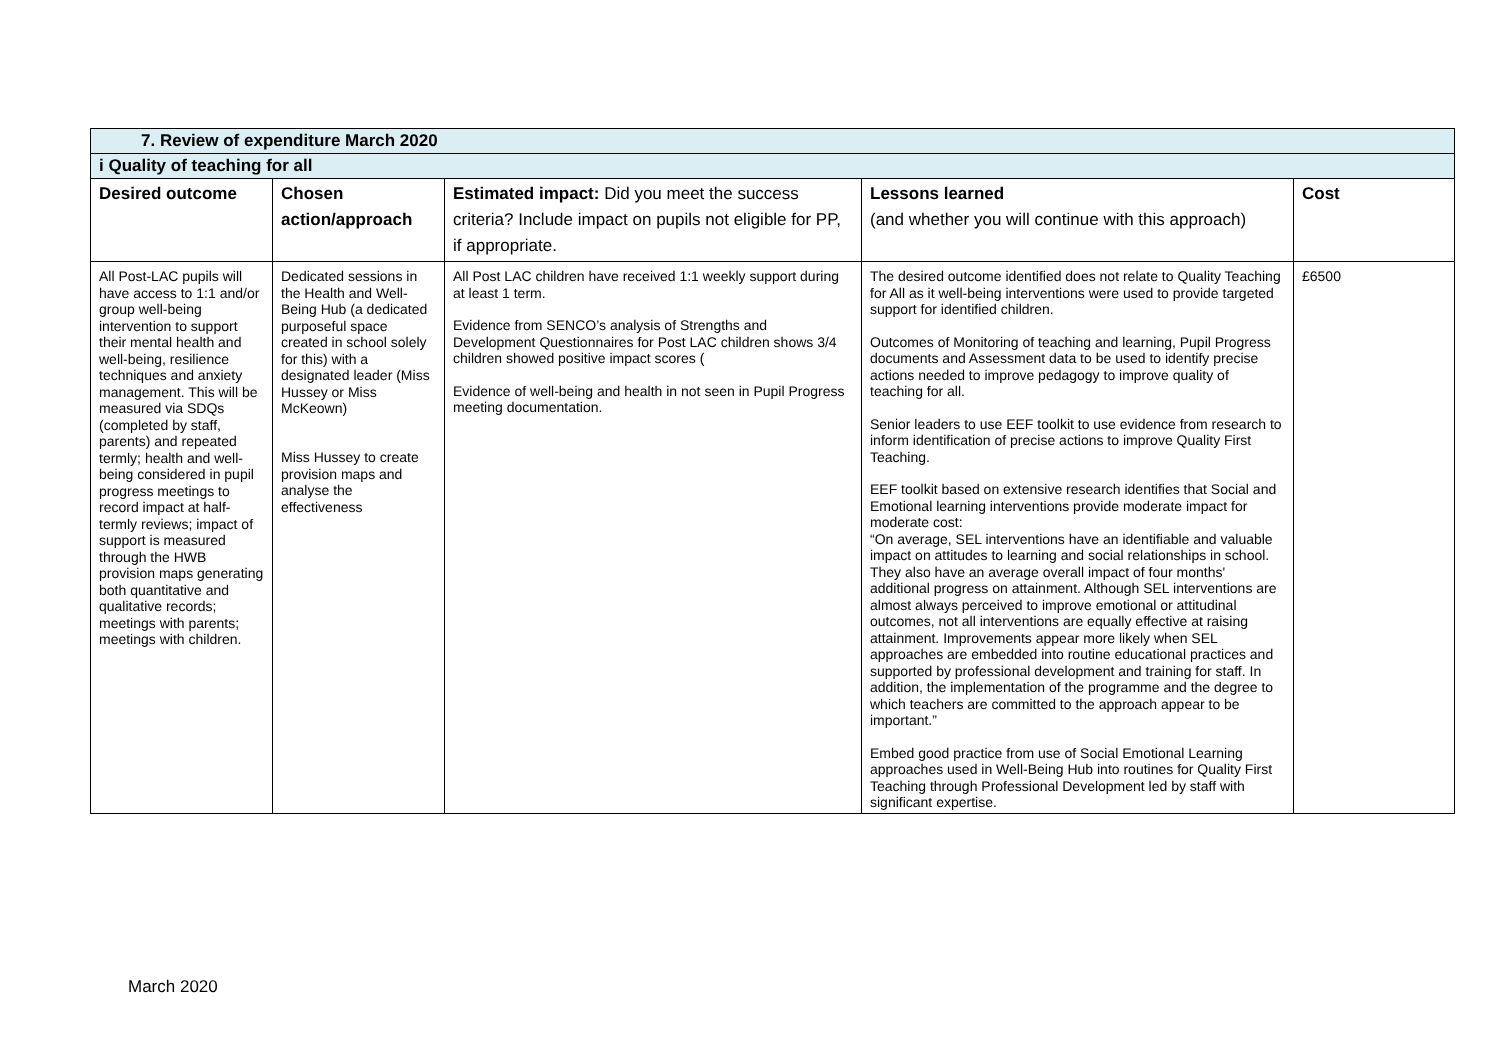| 7. Review of expenditure March 2020 | | | | |
| i Quality of teaching for all | | | | |
| Desired outcome | Chosen action/approach | Estimated impact: Did you meet the success criteria? Include impact on pupils not eligible for PP, if appropriate. | Lessons learned (and whether you will continue with this approach) | Cost |
| All Post-LAC pupils will have access to 1:1 and/or group well-being intervention to support their mental health and well-being, resilience techniques and anxiety management. This will be measured via SDQs (completed by staff, parents) and repeated termly; health and well-being considered in pupil progress meetings to record impact at half-termly reviews; impact of support is measured through the HWB provision maps generating both quantitative and qualitative records; meetings with parents; meetings with children. | Dedicated sessions in the Health and Well-Being Hub (a dedicated purposeful space created in school solely for this) with a designated leader (Miss Hussey or Miss McKeown) Miss Hussey to create provision maps and analyse the effectiveness | All Post LAC children have received 1:1 weekly support during at least 1 term. Evidence from SENCO’s analysis of Strengths and Development Questionnaires for Post LAC children shows 3/4 children showed positive impact scores ( Evidence of well-being and health in not seen in Pupil Progress meeting documentation. | The desired outcome identified does not relate to Quality Teaching for All as it well-being interventions were used to provide targeted support for identified children. Outcomes of Monitoring of teaching and learning, Pupil Progress documents and Assessment data to be used to identify precise actions needed to improve pedagogy to improve quality of teaching for all. Senior leaders to use EEF toolkit to use evidence from research to inform identification of precise actions to improve Quality First Teaching. EEF toolkit based on extensive research identifies that Social and Emotional learning interventions provide moderate impact for moderate cost: “On average, SEL interventions have an identifiable and valuable impact on attitudes to learning and social relationships in school. They also have an average overall impact of four months' additional progress on attainment. Although SEL interventions are almost always perceived to improve emotional or attitudinal outcomes, not all interventions are equally effective at raising attainment. Improvements appear more likely when SEL approaches are embedded into routine educational practices and supported by professional development and training for staff. In addition, the implementation of the programme and the degree to which teachers are committed to the approach appear to be important.” Embed good practice from use of Social Emotional Learning approaches used in Well-Being Hub into routines for Quality First Teaching through Professional Development led by staff with significant expertise. | £6500 |
March 2020